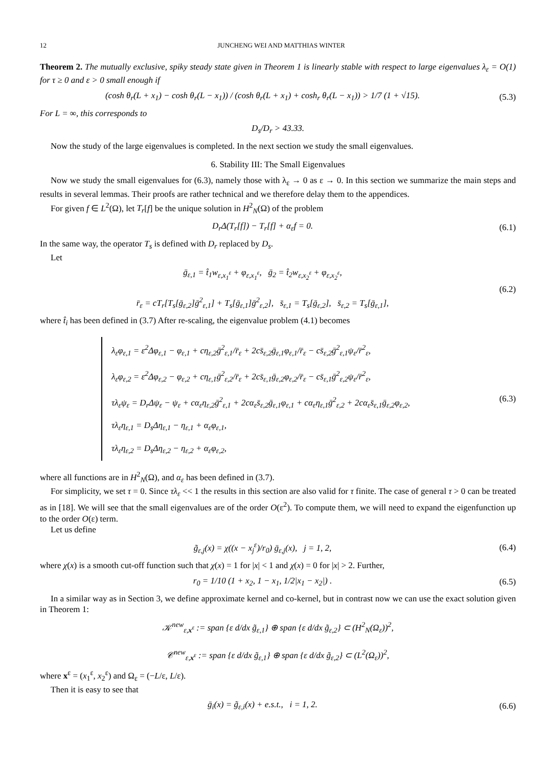12 JUNCHENG WEI AND MATTHIAS WINTER
Theorem 2. The mutually exclusive, spiky steady state given in Theorem 1 is linearly stable with respect to large eigenvalues λ<sub>ε</sub> = O(1) for τ ≥ 0 and ε > 0 small enough if
(cosh θ<sub>r</sub>(L + x<sub>1</sub>) − cosh θ<sub>r</sub>(L − x<sub>1</sub>)) / (cosh θ<sub>r</sub>(L + x<sub>1</sub>) + cosh<sub>r</sub> θ<sub>r</sub>(L − x<sub>1</sub>)) > 1/7 (1 + √15).
(5.3)
For L = ∞, this corresponds to
D<sub>s</sub>/D<sub>r</sub> > 43.33.
Now the study of the large eigenvalues is completed. In the next section we study the small eigenvalues.
6. Stability III: The Small Eigenvalues
Now we study the small eigenvalues for (6.3), namely those with λ<sub>ε</sub> → 0 as ε → 0. In this section we summarize the main steps and results in several lemmas. Their proofs are rather technical and we therefore delay them to the appendices.
For given f ∈ L<sup>2</sup>(Ω), let T<sub>r</sub>[f] be the unique solution in H<sup>2</sup><sub>N</sub>(Ω) of the problem
D<sub>r</sub>Δ(T<sub>r</sub>[f]) − T<sub>r</sub>[f] + α<sub>ε</sub>f = 0. (6.1)
In the same way, the operator T<sub>s</sub> is defined with D<sub>r</sub> replaced by D<sub>s</sub>.
Let
ḡ<sub>ε,1</sub> = t̂<sub>1</sub>w<sub>ε,x<sub>1</sub><sup>ε</sup></sub> + φ<sub>ε,x<sub>1</sub><sup>ε</sup></sub>, ḡ<sub>2</sub> = t̂<sub>2</sub>w<sub>ε,x<sub>2</sub><sup>ε</sup></sub> + φ<sub>ε,x<sub>2</sub><sup>ε</sup></sub>,
r̄<sub>ε</sub> = cT<sub>r</sub>[T<sub>s</sub>[ḡ<sub>ε,2</sub>]ḡ<sup>2</sup><sub>ε,1</sub>] + T<sub>s</sub>[ḡ<sub>ε,1</sub>]ḡ<sup>2</sup><sub>ε,2</sub>], s̄<sub>ε,1</sub> = T<sub>s</sub>[ḡ<sub>ε,2</sub>], s̄<sub>ε,2</sub> = T<sub>s</sub>[ḡ<sub>ε,1</sub>],
(6.2)
where t̂<sub>i</sub> has been defined in (3.7) After re-scaling, the eigenvalue problem (4.1) becomes
λ<sub>ε</sub>φ<sub>ε,1</sub> = ε<sup>2</sup>Δφ<sub>ε,1</sub> − φ<sub>ε,1</sub> + cη<sub>ε,2</sub>ḡ<sup>2</sup><sub>ε,1</sub>/r̄<sub>ε</sub> + 2cs̄<sub>ε,2</sub>ḡ<sub>ε,1</sub>φ<sub>ε,1</sub>/r̄<sub>ε</sub> − cs̄<sub>ε,2</sub>ḡ<sup>2</sup><sub>ε,1</sub>ψ<sub>ε</sub>/r̄<sup>2</sup><sub>ε</sub>,
λ<sub>ε</sub>φ<sub>ε,2</sub> = ε<sup>2</sup>Δφ<sub>ε,2</sub> − φ<sub>ε,2</sub> + cη<sub>ε,1</sub>ḡ<sup>2</sup><sub>ε,2</sub>/r̄<sub>ε</sub> + 2cs̄<sub>ε,1</sub>ḡ<sub>ε,2</sub>φ<sub>ε,2</sub>/r̄<sub>ε</sub> − cs̄<sub>ε,1</sub>ḡ<sup>2</sup><sub>ε,2</sub>ψ<sub>ε</sub>/r̄<sup>2</sup><sub>ε</sub>,
τλ<sub>ε</sub>ψ<sub>ε</sub> = D<sub>r</sub>Δψ<sub>ε</sub> − ψ<sub>ε</sub> + cα<sub>ε</sub>η<sub>ε,2</sub>ḡ<sup>2</sup><sub>ε,1</sub> + 2cα<sub>ε</sub>s̄<sub>ε,2</sub>ḡ<sub>ε,1</sub>φ<sub>ε,1</sub> + cα<sub>ε</sub>η<sub>ε,1</sub>ḡ<sup>2</sup><sub>ε,2</sub> + 2cα<sub>ε</sub>s̄<sub>ε,1</sub>ḡ<sub>ε,2</sub>φ<sub>ε,2</sub>,
τλ<sub>ε</sub>η<sub>ε,1</sub> = D<sub>s</sub>Δη<sub>ε,1</sub> − η<sub>ε,1</sub> + α<sub>ε</sub>φ<sub>ε,1</sub>,
τλ<sub>ε</sub>η<sub>ε,2</sub> = D<sub>s</sub>Δη<sub>ε,2</sub> − η<sub>ε,2</sub> + α<sub>ε</sub>φ<sub>ε,2</sub>,
(6.3)
where all functions are in H<sup>2</sup><sub>N</sub>(Ω), and α<sub>ε</sub> has been defined in (3.7).
For simplicity, we set τ = 0. Since τλ<sub>ε</sub> << 1 the results in this section are also valid for τ finite. The case of general τ > 0 can be treated as in [18]. We will see that the small eigenvalues are of the order O(ε<sup>2</sup>). To compute them, we will need to expand the eigenfunction up to the order O(ε) term.
Let us define
g̃<sub>ε,j</sub>(x) = χ((x − x<sub>j</sub><sup>ε</sup>)/r<sub>0</sub>) ḡ<sub>ε,j</sub>(x), j = 1, 2,
(6.4)
where χ(x) is a smooth cut-off function such that χ(x) = 1 for |x| < 1 and χ(x) = 0 for |x| > 2. Further,
r<sub>0</sub> = 1/10 (1 + x<sub>2</sub>, 1 − x<sub>1</sub>, 1/2|x<sub>1</sub> − x<sub>2</sub>|) .
(6.5)
In a similar way as in Section 3, we define approximate kernel and co-kernel, but in contrast now we can use the exact solution given in Theorem 1:
𝒦<sup>new</sup><sub>ε,x<sup>ε</sup></sub> := span {ε d/dx g̃<sub>ε,1</sub>} ⊕ span {ε d/dx g̃<sub>ε,2</sub>} ⊂ (H<sup>2</sup><sub>N</sub>(Ω<sub>ε</sub>))<sup>2</sup>,
𝒞<sup>new</sup><sub>ε,x<sup>ε</sup></sub> := span {ε d/dx g̃<sub>ε,1</sub>} ⊕ span {ε d/dx g̃<sub>ε,2</sub>} ⊂ (L<sup>2</sup>(Ω<sub>ε</sub>))<sup>2</sup>,
where x<sup>ε</sup> = (x<sub>1</sub><sup>ε</sup>, x<sub>2</sub><sup>ε</sup>) and Ω<sub>ε</sub> = (−L/ε, L/ε).
Then it is easy to see that
ḡ<sub>i</sub>(x) = g̃<sub>ε,i</sub>(x) + e.s.t., i = 1, 2.
(6.6)